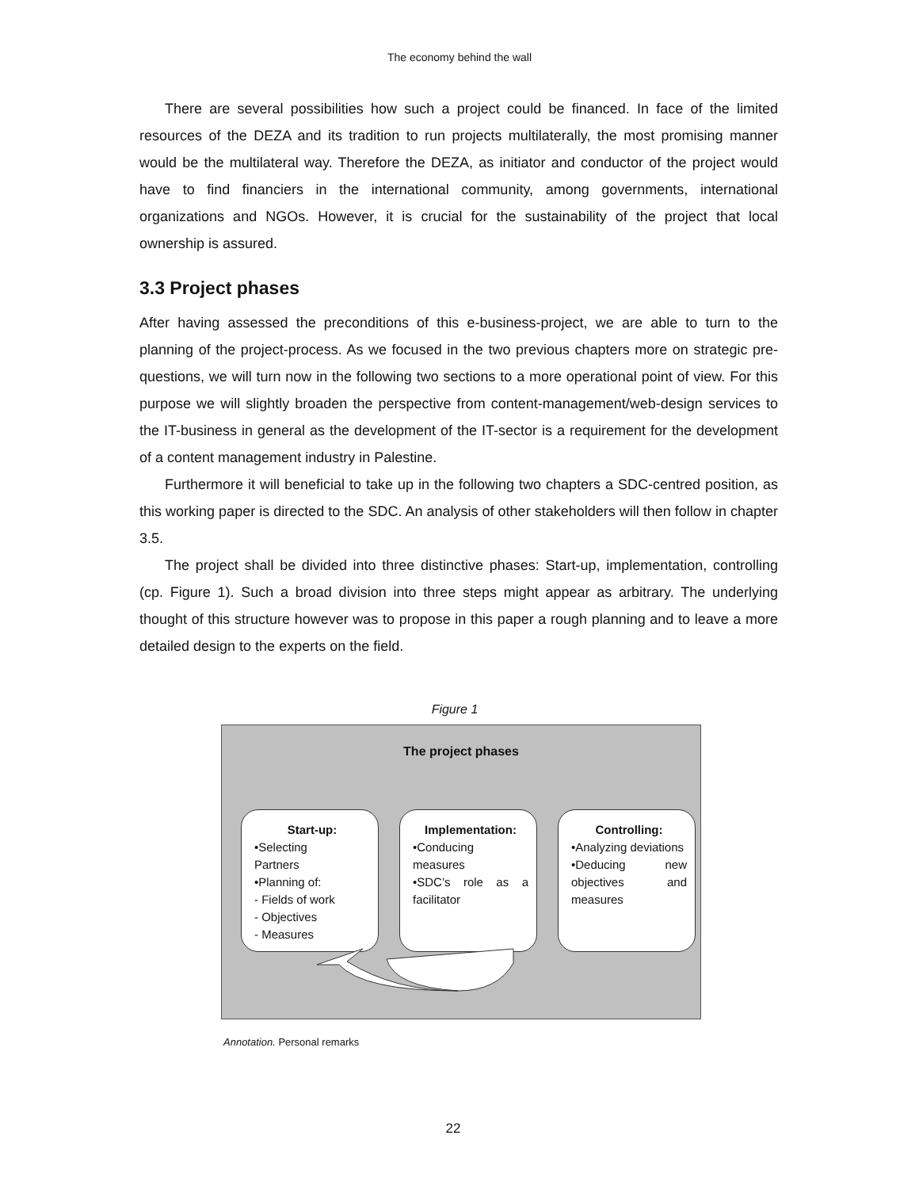The economy behind the wall
There are several possibilities how such a project could be financed. In face of the limited resources of the DEZA and its tradition to run projects multilaterally, the most promising manner would be the multilateral way. Therefore the DEZA, as initiator and conductor of the project would have to find financiers in the international community, among governments, international organizations and NGOs. However, it is crucial for the sustainability of the project that local ownership is assured.
3.3 Project phases
After having assessed the preconditions of this e-business-project, we are able to turn to the planning of the project-process. As we focused in the two previous chapters more on strategic pre-questions, we will turn now in the following two sections to a more operational point of view. For this purpose we will slightly broaden the perspective from content-management/web-design services to the IT-business in general as the development of the IT-sector is a requirement for the development of a content management industry in Palestine.
Furthermore it will beneficial to take up in the following two chapters a SDC-centred position, as this working paper is directed to the SDC. An analysis of other stakeholders will then follow in chapter 3.5.
The project shall be divided into three distinctive phases: Start-up, implementation, controlling (cp. Figure 1). Such a broad division into three steps might appear as arbitrary. The underlying thought of this structure however was to propose in this paper a rough planning and to leave a more detailed design to the experts on the field.
Figure 1
The project phases
Start-up:
•Selecting
Partners
•Planning of:
- Fields of work
- Objectives
- Measures
Implementation:
•Conducing measures
•SDC’s role as a facilitator
Controlling:
•Analyzing deviations
•Deducing new objectives and measures
Annotation. Personal remarks
22